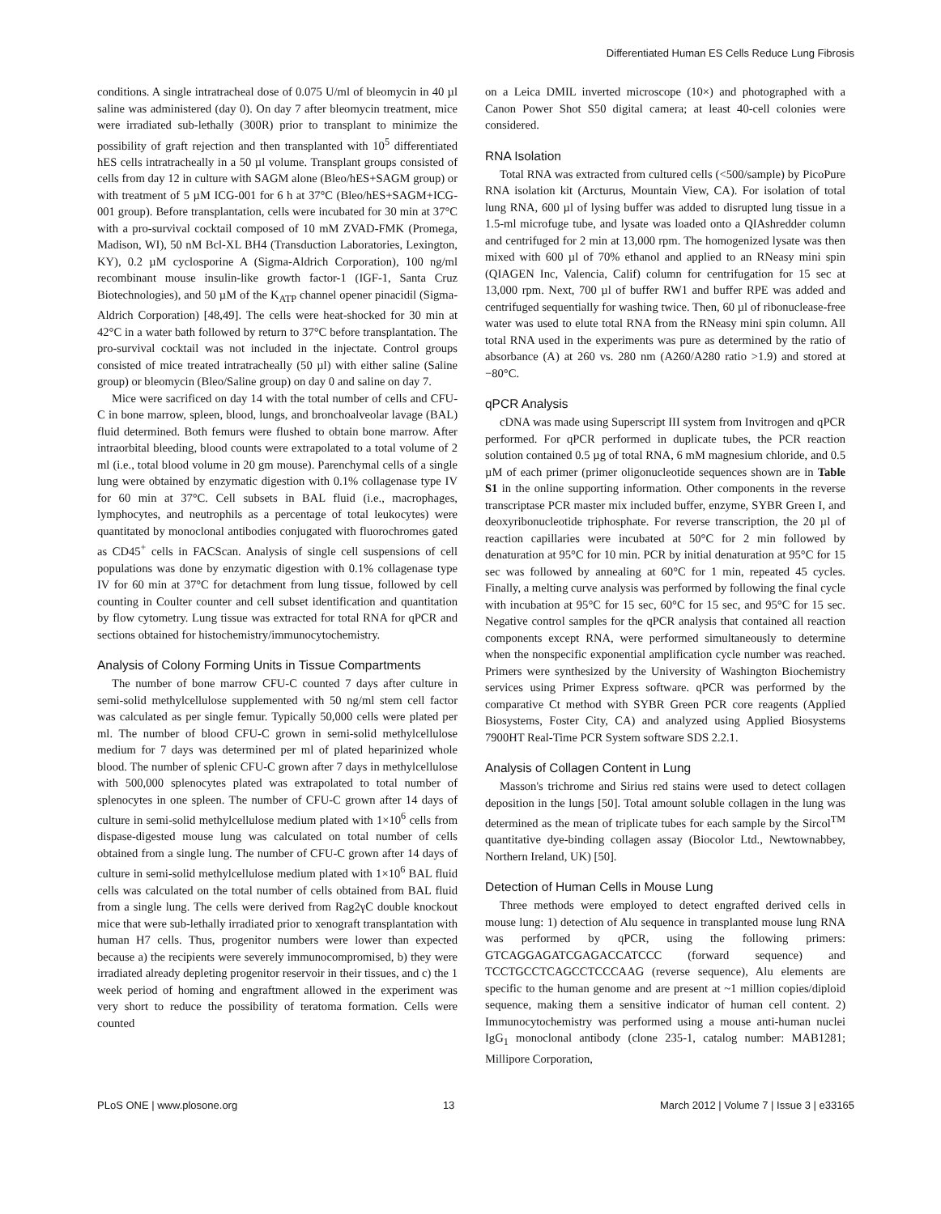Differentiated Human ES Cells Reduce Lung Fibrosis
conditions. A single intratracheal dose of 0.075 U/ml of bleomycin in 40 µl saline was administered (day 0). On day 7 after bleomycin treatment, mice were irradiated sub-lethally (300R) prior to transplant to minimize the possibility of graft rejection and then transplanted with 10<sup>5</sup> differentiated hES cells intratracheally in a 50 µl volume. Transplant groups consisted of cells from day 12 in culture with SAGM alone (Bleo/hES+SAGM group) or with treatment of 5 µM ICG-001 for 6 h at 37°C (Bleo/hES+SAGM+ICG-001 group). Before transplantation, cells were incubated for 30 min at 37°C with a pro-survival cocktail composed of 10 mM ZVAD-FMK (Promega, Madison, WI), 50 nM Bcl-XL BH4 (Transduction Laboratories, Lexington, KY), 0.2 µM cyclosporine A (Sigma-Aldrich Corporation), 100 ng/ml recombinant mouse insulin-like growth factor-1 (IGF-1, Santa Cruz Biotechnologies), and 50 µM of the K<sub>ATP</sub> channel opener pinacidil (Sigma-Aldrich Corporation) [48,49]. The cells were heat-shocked for 30 min at 42°C in a water bath followed by return to 37°C before transplantation. The pro-survival cocktail was not included in the injectate. Control groups consisted of mice treated intratracheally (50 µl) with either saline (Saline group) or bleomycin (Bleo/Saline group) on day 0 and saline on day 7.
Mice were sacrificed on day 14 with the total number of cells and CFU-C in bone marrow, spleen, blood, lungs, and bronchoalveolar lavage (BAL) fluid determined. Both femurs were flushed to obtain bone marrow. After intraorbital bleeding, blood counts were extrapolated to a total volume of 2 ml (i.e., total blood volume in 20 gm mouse). Parenchymal cells of a single lung were obtained by enzymatic digestion with 0.1% collagenase type IV for 60 min at 37°C. Cell subsets in BAL fluid (i.e., macrophages, lymphocytes, and neutrophils as a percentage of total leukocytes) were quantitated by monoclonal antibodies conjugated with fluorochromes gated as CD45<sup>+</sup> cells in FACScan. Analysis of single cell suspensions of cell populations was done by enzymatic digestion with 0.1% collagenase type IV for 60 min at 37°C for detachment from lung tissue, followed by cell counting in Coulter counter and cell subset identification and quantitation by flow cytometry. Lung tissue was extracted for total RNA for qPCR and sections obtained for histochemistry/immunocytochemistry.
Analysis of Colony Forming Units in Tissue Compartments
The number of bone marrow CFU-C counted 7 days after culture in semi-solid methylcellulose supplemented with 50 ng/ml stem cell factor was calculated as per single femur. Typically 50,000 cells were plated per ml. The number of blood CFU-C grown in semi-solid methylcellulose medium for 7 days was determined per ml of plated heparinized whole blood. The number of splenic CFU-C grown after 7 days in methylcellulose with 500,000 splenocytes plated was extrapolated to total number of splenocytes in one spleen. The number of CFU-C grown after 14 days of culture in semi-solid methylcellulose medium plated with 1×10<sup>6</sup> cells from dispase-digested mouse lung was calculated on total number of cells obtained from a single lung. The number of CFU-C grown after 14 days of culture in semi-solid methylcellulose medium plated with 1×10<sup>6</sup> BAL fluid cells was calculated on the total number of cells obtained from BAL fluid from a single lung. The cells were derived from Rag2γC double knockout mice that were sub-lethally irradiated prior to xenograft transplantation with human H7 cells. Thus, progenitor numbers were lower than expected because a) the recipients were severely immunocompromised, b) they were irradiated already depleting progenitor reservoir in their tissues, and c) the 1 week period of homing and engraftment allowed in the experiment was very short to reduce the possibility of teratoma formation. Cells were counted
on a Leica DMIL inverted microscope (10×) and photographed with a Canon Power Shot S50 digital camera; at least 40-cell colonies were considered.
RNA Isolation
Total RNA was extracted from cultured cells (<500/sample) by PicoPure RNA isolation kit (Arcturus, Mountain View, CA). For isolation of total lung RNA, 600 µl of lysing buffer was added to disrupted lung tissue in a 1.5-ml microfuge tube, and lysate was loaded onto a QIAshredder column and centrifuged for 2 min at 13,000 rpm. The homogenized lysate was then mixed with 600 µl of 70% ethanol and applied to an RNeasy mini spin (QIAGEN Inc, Valencia, Calif) column for centrifugation for 15 sec at 13,000 rpm. Next, 700 µl of buffer RW1 and buffer RPE was added and centrifuged sequentially for washing twice. Then, 60 µl of ribonuclease-free water was used to elute total RNA from the RNeasy mini spin column. All total RNA used in the experiments was pure as determined by the ratio of absorbance (A) at 260 vs. 280 nm (A260/A280 ratio >1.9) and stored at −80°C.
qPCR Analysis
cDNA was made using Superscript III system from Invitrogen and qPCR performed. For qPCR performed in duplicate tubes, the PCR reaction solution contained 0.5 µg of total RNA, 6 mM magnesium chloride, and 0.5 µM of each primer (primer oligonucleotide sequences shown are in Table S1 in the online supporting information. Other components in the reverse transcriptase PCR master mix included buffer, enzyme, SYBR Green I, and deoxyribonucleotide triphosphate. For reverse transcription, the 20 µl of reaction capillaries were incubated at 50°C for 2 min followed by denaturation at 95°C for 10 min. PCR by initial denaturation at 95°C for 15 sec was followed by annealing at 60°C for 1 min, repeated 45 cycles. Finally, a melting curve analysis was performed by following the final cycle with incubation at 95°C for 15 sec, 60°C for 15 sec, and 95°C for 15 sec. Negative control samples for the qPCR analysis that contained all reaction components except RNA, were performed simultaneously to determine when the nonspecific exponential amplification cycle number was reached. Primers were synthesized by the University of Washington Biochemistry services using Primer Express software. qPCR was performed by the comparative Ct method with SYBR Green PCR core reagents (Applied Biosystems, Foster City, CA) and analyzed using Applied Biosystems 7900HT Real-Time PCR System software SDS 2.2.1.
Analysis of Collagen Content in Lung
Masson's trichrome and Sirius red stains were used to detect collagen deposition in the lungs [50]. Total amount soluble collagen in the lung was determined as the mean of triplicate tubes for each sample by the Sircol<sup>TM</sup> quantitative dye-binding collagen assay (Biocolor Ltd., Newtownabbey, Northern Ireland, UK) [50].
Detection of Human Cells in Mouse Lung
Three methods were employed to detect engrafted derived cells in mouse lung: 1) detection of Alu sequence in transplanted mouse lung RNA was performed by qPCR, using the following primers: GTCAGGAGATCGAGACCATCCC (forward sequence) and TCCTGCCTCAGCCTCCCAAG (reverse sequence), Alu elements are specific to the human genome and are present at ~1 million copies/diploid sequence, making them a sensitive indicator of human cell content. 2) Immunocytochemistry was performed using a mouse anti-human nuclei IgG<sub>1</sub> monoclonal antibody (clone 235-1, catalog number: MAB1281; Millipore Corporation,
PLoS ONE | www.plosone.org 13 March 2012 | Volume 7 | Issue 3 | e33165